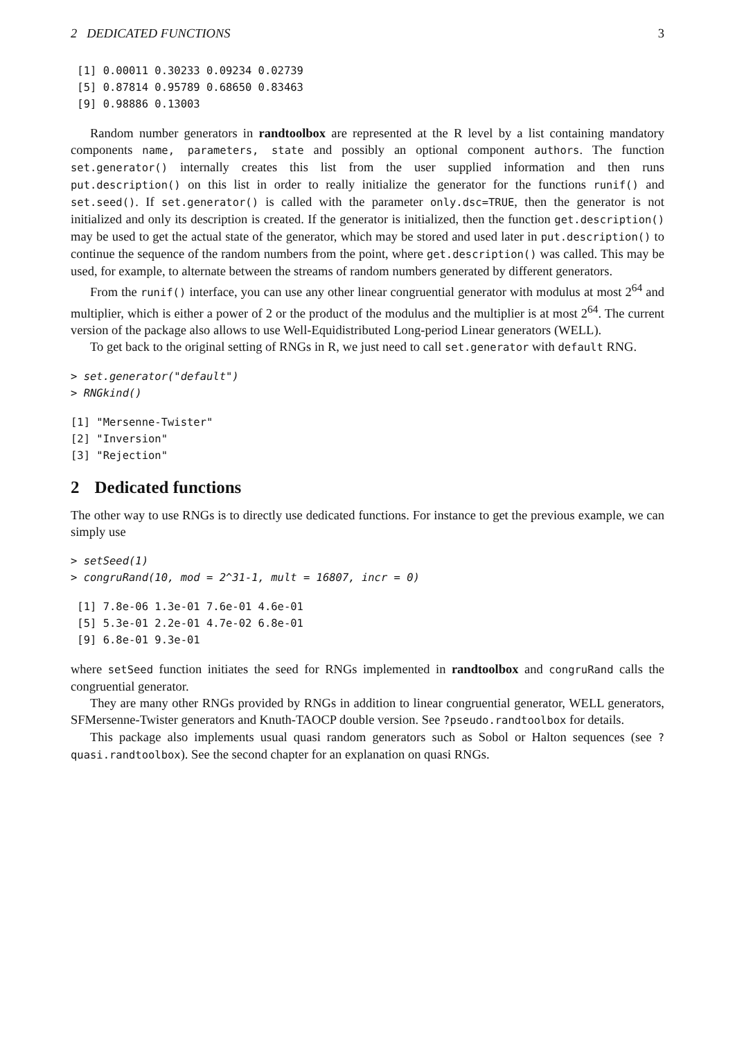2 DEDICATED FUNCTIONS 3
 [1] 0.00011 0.30233 0.09234 0.02739
 [5] 0.87814 0.95789 0.68650 0.83463
 [9] 0.98886 0.13003
Random number generators in randtoolbox are represented at the R level by a list containing mandatory components name, parameters, state and possibly an optional component authors. The function set.generator() internally creates this list from the user supplied information and then runs put.description() on this list in order to really initialize the generator for the functions runif() and set.seed(). If set.generator() is called with the parameter only.dsc=TRUE, then the generator is not initialized and only its description is created. If the generator is initialized, then the function get.description() may be used to get the actual state of the generator, which may be stored and used later in put.description() to continue the sequence of the random numbers from the point, where get.description() was called. This may be used, for example, to alternate between the streams of random numbers generated by different generators.
From the runif() interface, you can use any other linear congruential generator with modulus at most 2<sup>64</sup> and multiplier, which is either a power of 2 or the product of the modulus and the multiplier is at most 2<sup>64</sup>. The current version of the package also allows to use Well-Equidistributed Long-period Linear generators (WELL).
To get back to the original setting of RNGs in R, we just need to call set.generator with default RNG.
> set.generator("default")
> RNGkind()
[1] "Mersenne-Twister"
[2] "Inversion"
[3] "Rejection"
2 Dedicated functions
The other way to use RNGs is to directly use dedicated functions. For instance to get the previous example, we can simply use
> setSeed(1)
> congruRand(10, mod = 2^31-1, mult = 16807, incr = 0)
 [1] 7.8e-06 1.3e-01 7.6e-01 4.6e-01
 [5] 5.3e-01 2.2e-01 4.7e-02 6.8e-01
 [9] 6.8e-01 9.3e-01
where setSeed function initiates the seed for RNGs implemented in randtoolbox and congruRand calls the congruential generator.
They are many other RNGs provided by RNGs in addition to linear congruential generator, WELL generators, SFMersenne-Twister generators and Knuth-TAOCP double version. See ?pseudo.randtoolbox for details.
This package also implements usual quasi random generators such as Sobol or Halton sequences (see ?quasi.randtoolbox). See the second chapter for an explanation on quasi RNGs.